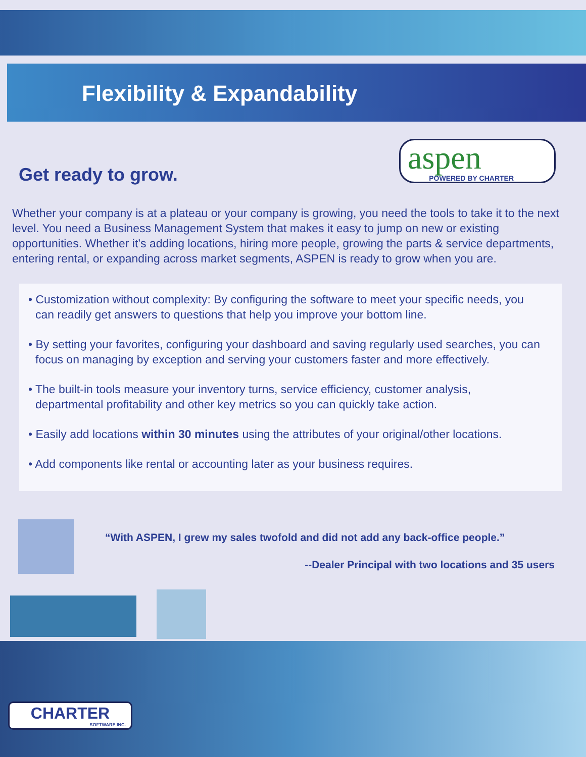Flexibility & Expandability
aspen
POWERED BY CHARTER
Get ready to grow.
Whether your company is at a plateau or your company is growing, you need the tools to take it to the next level. You need a Business Management System that makes it easy to jump on new or existing opportunities. Whether it’s adding locations, hiring more people, growing the parts & service departments, entering rental, or expanding across market segments, ASPEN is ready to grow when you are.
• Customization without complexity: By configuring the software to meet your specific needs, you can readily get answers to questions that help you improve your bottom line.
• By setting your favorites, configuring your dashboard and saving regularly used searches, you can focus on managing by exception and serving your customers faster and more effectively.
• The built-in tools measure your inventory turns, service efficiency, customer analysis, departmental profitability and other key metrics so you can quickly take action.
• Easily add locations within 30 minutes using the attributes of your original/other locations.
• Add components like rental or accounting later as your business requires.
“With ASPEN, I grew my sales twofold and did not add any back-office people.”
--Dealer Principal with two locations and 35 users
CHARTER
SOFTWARE INC.